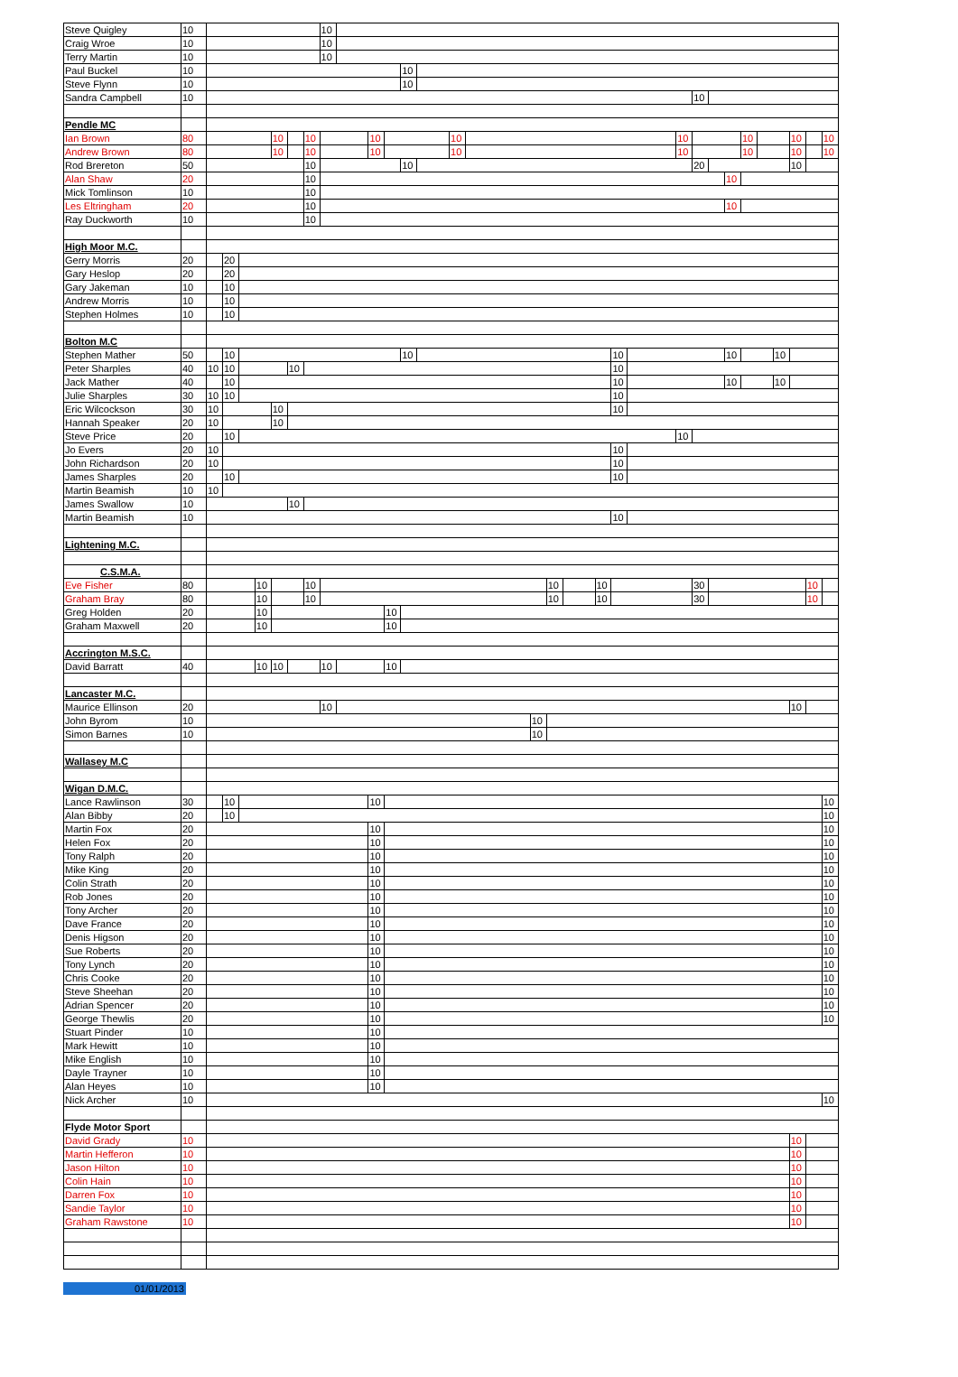| Steve Quigley | 10 | | | | | | | | 10 | | | | | | | | | | | | | | | | | | | | | | | |
| Craig Wroe | 10 | | | | | | | | 10 | | | | | | | | | | | | | | | | | | | | | | | |
| Terry Martin | 10 | | | | | | | | 10 | | | | | | | | | | | | | | | | | | | | | | | |
| Paul Buckel | 10 | | | | | | | | | | | | 10 | | | | | | | | | | | | | | | | | | | |
| Steve Flynn | 10 | | | | | | | | | | | | 10 | | | | | | | | | | | | | | | | | | | |
| Sandra Campbell | 10 | | | | | | | | | | | | | | | | | | | | | | | 10 | | | | | | | | |
| Pendle MC | | | | | | | | | | | | | | | | | | | | | | | | | | | | | | | | |
| Ian Brown | 80 | | | | | 10 | | 10 | | | 10 | | | | 10 | | | | | | | | 10 | | | | 10 | | | 10 | | 10 |
| Andrew Brown | 80 | | | | | 10 | | 10 | | | 10 | | | | 10 | | | | | | | | 10 | | | | 10 | | | 10 | | 10 |
| Rod Brereton | 50 | | | | | | | 10 | | | | | 10 | | | | | | | | | | | 20 | | | | | | 10 | | |
| Alan Shaw | 20 | | | | | | | 10 | | | | | | | | | | | | | | | | | | 10 | | | | | | |
| Mick Tomlinson | 10 | | | | | | | 10 | | | | | | | | | | | | | | | | | | | | | | | | |
| Les Eltringham | 20 | | | | | | | 10 | | | | | | | | | | | | | | | | | | 10 | | | | | | |
| Ray Duckworth | 10 | | | | | | | 10 | | | | | | | | | | | | | | | | | | | | | | | | |
| High Moor M.C. | | | | | | | | | | | | | | | | | | | | | | | | | | | | | | | | |
| Gerry Morris | 20 | | 20 | | | | | | | | | | | | | | | | | | | | | | | | | | | | | |
| Gary Heslop | 20 | | 20 | | | | | | | | | | | | | | | | | | | | | | | | | | | | | |
| Gary Jakeman | 10 | | 10 | | | | | | | | | | | | | | | | | | | | | | | | | | | | | |
| Andrew Morris | 10 | | 10 | | | | | | | | | | | | | | | | | | | | | | | | | | | | | |
| Stephen Holmes | 10 | | 10 | | | | | | | | | | | | | | | | | | | | | | | | | | | | | |
| Bolton M.C | | | | | | | | | | | | | | | | | | | | | | | | | | | | | | | | |
| Stephen Mather | 50 | | 10 | | | | | | | | | | 10 | | | | | | | | 10 | | | | | 10 | | | 10 | | | |
| Peter Sharples | 40 | 10 | 10 | | | | 10 | | | | | | | | | | | | | | 10 | | | | | | | | | | | |
| Jack Mather | 40 | | 10 | | | | | | | | | | | | | | | | | | 10 | | | | | 10 | | | 10 | | | |
| Julie Sharples | 30 | 10 | 10 | | | | | | | | | | | | | | | | | | 10 | | | | | | | | | | | |
| Eric Wilcockson | 30 | 10 | | | | 10 | | | | | | | | | | | | | | | 10 | | | | | | | | | | | |
| Hannah Speaker | 20 | 10 | | | | 10 | | | | | | | | | | | | | | | | | | | | | | | | | | |
| Steve Price | 20 | | 10 | | | | | | | | | | | | | | | | | | | | 10 | | | | | | | | | |
| Jo Evers | 20 | 10 | | | | | | | | | | | | | | | | | | | 10 | | | | | | | | | | | |
| John Richardson | 20 | 10 | | | | | | | | | | | | | | | | | | | 10 | | | | | | | | | | | |
| James Sharples | 20 | | 10 | | | | | | | | | | | | | | | | | | 10 | | | | | | | | | | | |
| Martin Beamish | 10 | 10 | | | | | | | | | | | | | | | | | | | | | | | | | | | | | | |
| James Swallow | 10 | | | | | | 10 | | | | | | | | | | | | | | | | | | | | | | | | | |
| Martin Beamish | 10 | | | | | | | | | | | | | | | | | | | | 10 | | | | | | | | | | | |
| Lightening M.C. | | | | | | | | | | | | | | | | | | | | | | | | | | | | | | | | |
| C.S.M.A. | | | | | | | | | | | | | | | | | | | | | | | | | | | | | | | | |
| Eve Fisher | 80 | | | | 10 | | | 10 | | | | | | | | | | 10 | | 10 | | | | 30 | | | | | | | 10 | |
| Graham Bray | 80 | | | | 10 | | | 10 | | | | | | | | | | 10 | | 10 | | | | 30 | | | | | | | 10 | |
| Greg Holden | 20 | | | | 10 | | | | | | | 10 | | | | | | | | | | | | | | | | | | | | |
| Graham Maxwell | 20 | | | | 10 | | | | | | | 10 | | | | | | | | | | | | | | | | | | | | |
| Accrington M.S.C. | | | | | | | | | | | | | | | | | | | | | | | | | | | | | | | | |
| David Barratt | 40 | | | | 10 | 10 | | | 10 | | | 10 | | | | | | | | | | | | | | | | | | | | |
| Lancaster M.C. | | | | | | | | | | | | | | | | | | | | | | | | | | | | | | | | |
| Maurice Ellinson | 20 | | | | | | | | 10 | | | | | | | | | | | | | | | | | | | | | 10 | | |
| John Byrom | 10 | | | | | | | | | | | | | | | | 10 | | | | | | | | | | | | | | | |
| Simon Barnes | 10 | | | | | | | | | | | | | | | | 10 | | | | | | | | | | | | | | | |
| Wallasey M.C | | | | | | | | | | | | | | | | | | | | | | | | | | | | | | | | |
| Wigan D.M.C. | | | | | | | | | | | | | | | | | | | | | | | | | | | | | | | | |
| Lance Rawlinson | 30 | | 10 | | | | | | | | 10 | | | | | | | | | | | | | | | | | | | | | 10 |
| Alan Bibby | 20 | | 10 | | | | | | | | | | | | | | | | | | | | | | | | | | | | | 10 |
| Martin Fox | 20 | | | | | | | | | | 10 | | | | | | | | | | | | | | | | | | | | | 10 |
| Helen Fox | 20 | | | | | | | | | | 10 | | | | | | | | | | | | | | | | | | | | | 10 |
| Tony Ralph | 20 | | | | | | | | | | 10 | | | | | | | | | | | | | | | | | | | | | 10 |
| Mike King | 20 | | | | | | | | | | 10 | | | | | | | | | | | | | | | | | | | | | 10 |
| Colin Strath | 20 | | | | | | | | | | 10 | | | | | | | | | | | | | | | | | | | | | 10 |
| Rob Jones | 20 | | | | | | | | | | 10 | | | | | | | | | | | | | | | | | | | | | 10 |
| Tony Archer | 20 | | | | | | | | | | 10 | | | | | | | | | | | | | | | | | | | | | 10 |
| Dave France | 20 | | | | | | | | | | 10 | | | | | | | | | | | | | | | | | | | | | 10 |
| Denis Higson | 20 | | | | | | | | | | 10 | | | | | | | | | | | | | | | | | | | | | 10 |
| Sue Roberts | 20 | | | | | | | | | | 10 | | | | | | | | | | | | | | | | | | | | | 10 |
| Tony Lynch | 20 | | | | | | | | | | 10 | | | | | | | | | | | | | | | | | | | | | 10 |
| Chris Cooke | 20 | | | | | | | | | | 10 | | | | | | | | | | | | | | | | | | | | | 10 |
| Steve Sheehan | 20 | | | | | | | | | | 10 | | | | | | | | | | | | | | | | | | | | | 10 |
| Adrian Spencer | 20 | | | | | | | | | | 10 | | | | | | | | | | | | | | | | | | | | | 10 |
| George Thewlis | 20 | | | | | | | | | | 10 | | | | | | | | | | | | | | | | | | | | | 10 |
| Stuart Pinder | 10 | | | | | | | | | | 10 | | | | | | | | | | | | | | | | | | | | | |
| Mark Hewitt | 10 | | | | | | | | | | 10 | | | | | | | | | | | | | | | | | | | | | |
| Mike English | 10 | | | | | | | | | | 10 | | | | | | | | | | | | | | | | | | | | | |
| Dayle Trayner | 10 | | | | | | | | | | 10 | | | | | | | | | | | | | | | | | | | | | |
| Alan Heyes | 10 | | | | | | | | | | 10 | | | | | | | | | | | | | | | | | | | | | |
| Nick Archer | 10 | | | | | | | | | | | | | | | | | | | | | | | | | | | | | | | 10 |
| Flyde Motor Sport | | | | | | | | | | | | | | | | | | | | | | | | | | | | | | | | |
| David Grady | 10 | | | | | | | | | | | | | | | | | | | | | | | | | | | | | 10 | | |
| Martin Hefferon | 10 | | | | | | | | | | | | | | | | | | | | | | | | | | | | | 10 | | |
| Jason Hilton | 10 | | | | | | | | | | | | | | | | | | | | | | | | | | | | | 10 | | |
| Colin Hain | 10 | | | | | | | | | | | | | | | | | | | | | | | | | | | | | 10 | | |
| Darren Fox | 10 | | | | | | | | | | | | | | | | | | | | | | | | | | | | | 10 | | |
| Sandie Taylor | 10 | | | | | | | | | | | | | | | | | | | | | | | | | | | | | 10 | | |
| Graham Rawstone | 10 | | | | | | | | | | | | | | | | | | | | | | | | | | | | | 10 | | |
01/01/2013